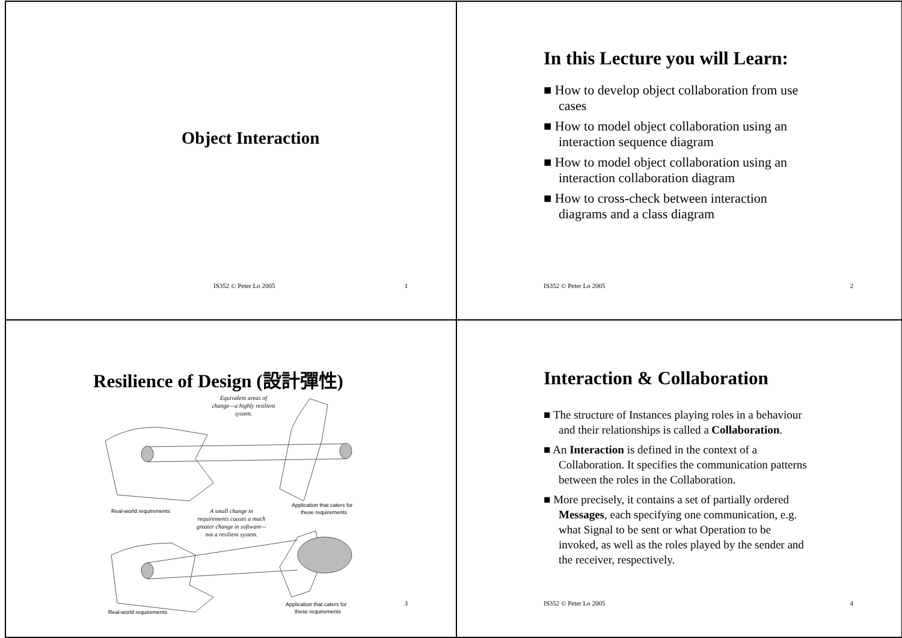Object Interaction
IS352 © Peter Lo 2005 1
In this Lecture you will Learn:
■ How to develop object collaboration from use cases
■ How to model object collaboration using an interaction sequence diagram
■ How to model object collaboration using an interaction collaboration diagram
■ How to cross-check between interaction diagrams and a class diagram
IS352 © Peter Lo 2005 2
Resilience of Design (設計彈性)
Equivalent areas of
change—a highly resilient
system.
A small change in
requirements causes a much
greater change in software—
not a resilient system.
Real-world requirements
Application that caters for
these requirements
Real-world requirements
Application that caters for
these requirements
3
Interaction & Collaboration
■ The structure of Instances playing roles in a behaviour and their relationships is called a Collaboration.
■ An Interaction is defined in the context of a Collaboration. It specifies the communication patterns between the roles in the Collaboration.
■ More precisely, it contains a set of partially ordered Messages, each specifying one communication, e.g. what Signal to be sent or what Operation to be invoked, as well as the roles played by the sender and the receiver, respectively.
IS352 © Peter Lo 2005 4